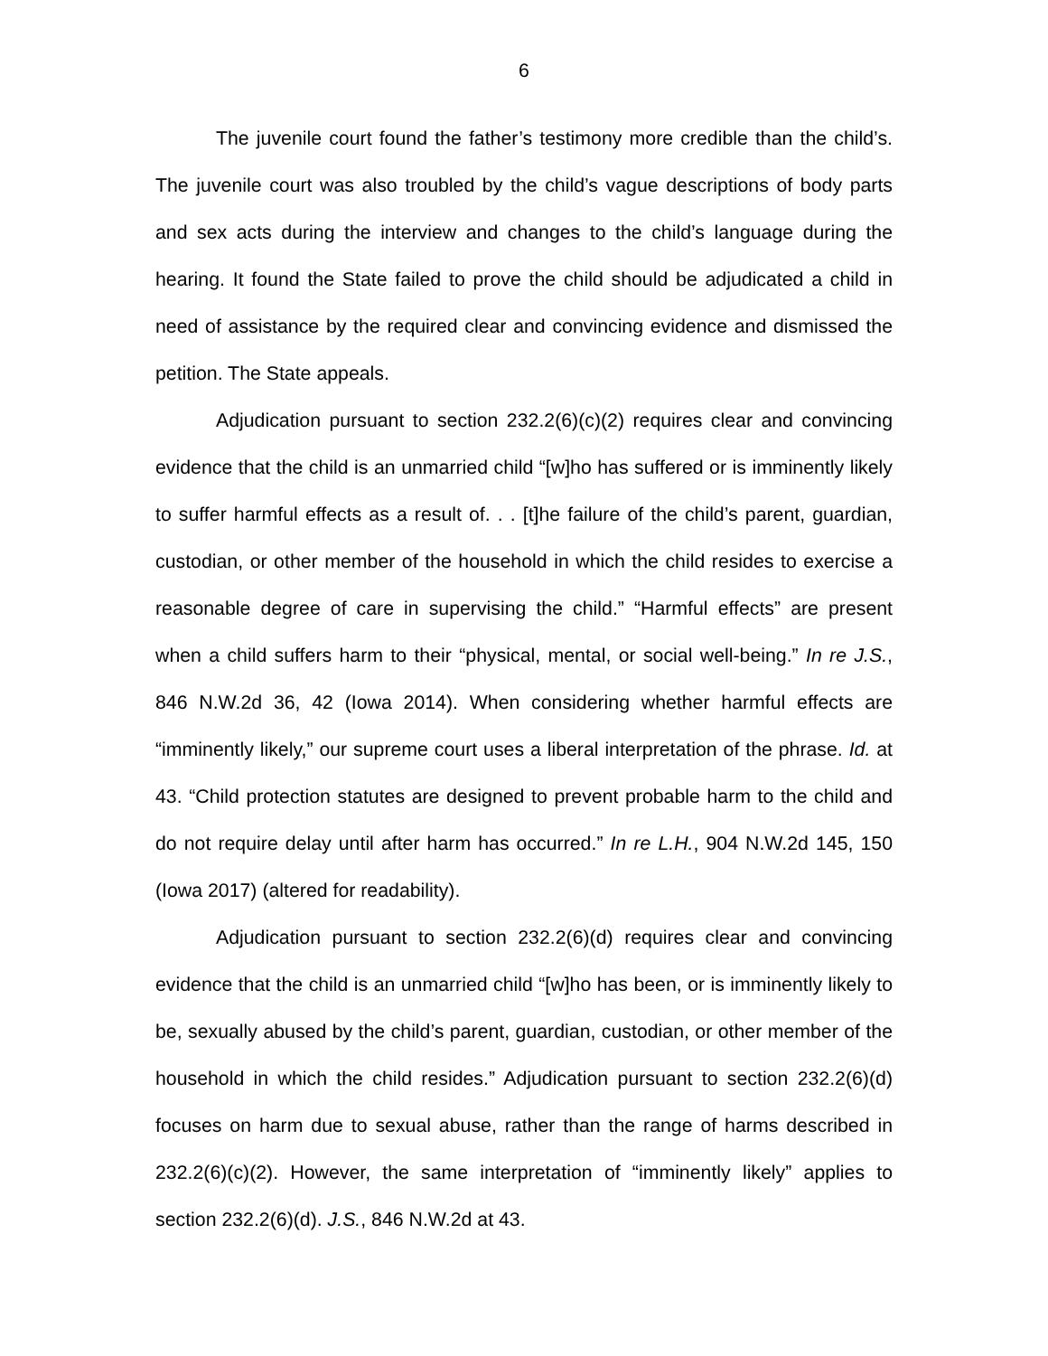6
The juvenile court found the father’s testimony more credible than the child’s. The juvenile court was also troubled by the child’s vague descriptions of body parts and sex acts during the interview and changes to the child’s language during the hearing. It found the State failed to prove the child should be adjudicated a child in need of assistance by the required clear and convincing evidence and dismissed the petition. The State appeals.
Adjudication pursuant to section 232.2(6)(c)(2) requires clear and convincing evidence that the child is an unmarried child “[w]ho has suffered or is imminently likely to suffer harmful effects as a result of. . . [t]he failure of the child’s parent, guardian, custodian, or other member of the household in which the child resides to exercise a reasonable degree of care in supervising the child.” “Harmful effects” are present when a child suffers harm to their “physical, mental, or social well-being.” In re J.S., 846 N.W.2d 36, 42 (Iowa 2014). When considering whether harmful effects are “imminently likely,” our supreme court uses a liberal interpretation of the phrase. Id. at 43. “Child protection statutes are designed to prevent probable harm to the child and do not require delay until after harm has occurred.” In re L.H., 904 N.W.2d 145, 150 (Iowa 2017) (altered for readability).
Adjudication pursuant to section 232.2(6)(d) requires clear and convincing evidence that the child is an unmarried child “[w]ho has been, or is imminently likely to be, sexually abused by the child’s parent, guardian, custodian, or other member of the household in which the child resides.” Adjudication pursuant to section 232.2(6)(d) focuses on harm due to sexual abuse, rather than the range of harms described in 232.2(6)(c)(2). However, the same interpretation of “imminently likely” applies to section 232.2(6)(d). J.S., 846 N.W.2d at 43.